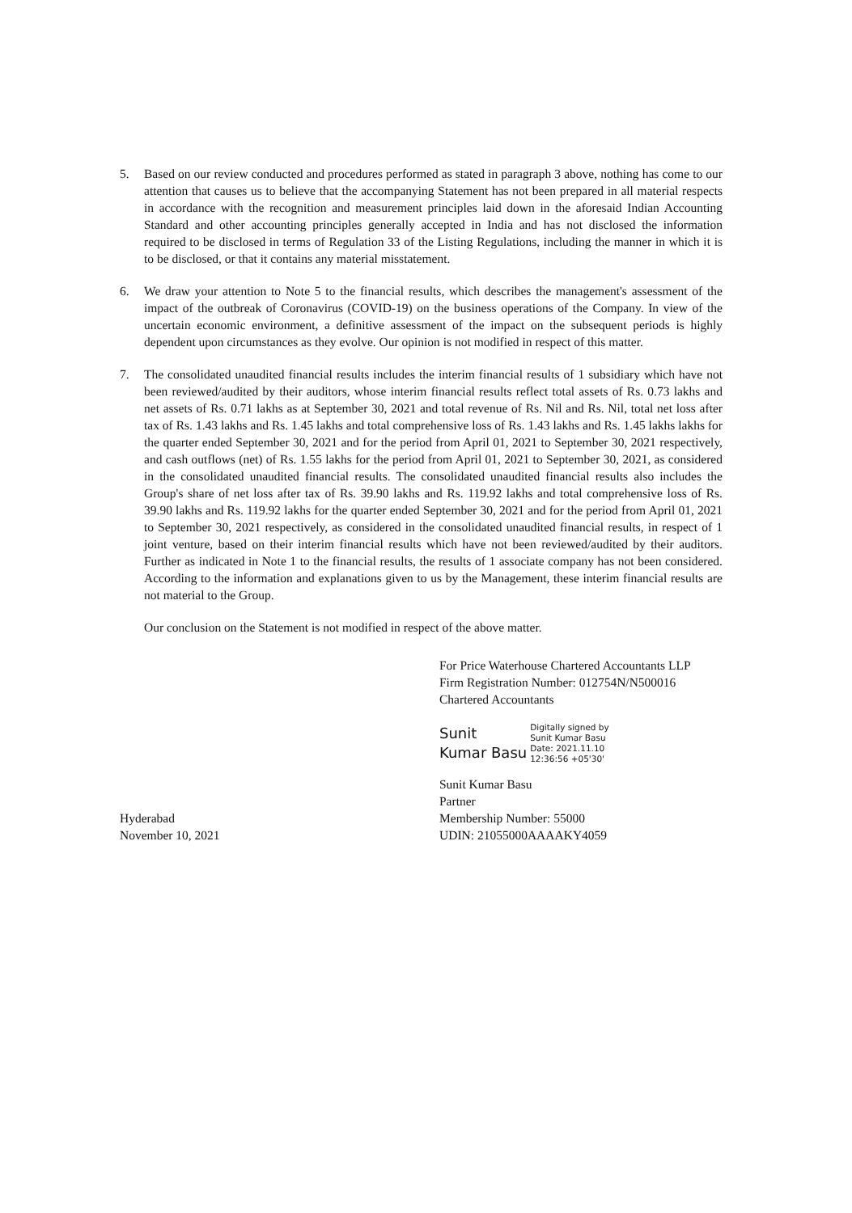5. Based on our review conducted and procedures performed as stated in paragraph 3 above, nothing has come to our attention that causes us to believe that the accompanying Statement has not been prepared in all material respects in accordance with the recognition and measurement principles laid down in the aforesaid Indian Accounting Standard and other accounting principles generally accepted in India and has not disclosed the information required to be disclosed in terms of Regulation 33 of the Listing Regulations, including the manner in which it is to be disclosed, or that it contains any material misstatement.
6. We draw your attention to Note 5 to the financial results, which describes the management's assessment of the impact of the outbreak of Coronavirus (COVID-19) on the business operations of the Company. In view of the uncertain economic environment, a definitive assessment of the impact on the subsequent periods is highly dependent upon circumstances as they evolve. Our opinion is not modified in respect of this matter.
7. The consolidated unaudited financial results includes the interim financial results of 1 subsidiary which have not been reviewed/audited by their auditors, whose interim financial results reflect total assets of Rs. 0.73 lakhs and net assets of Rs. 0.71 lakhs as at September 30, 2021 and total revenue of Rs. Nil and Rs. Nil, total net loss after tax of Rs. 1.43 lakhs and Rs. 1.45 lakhs and total comprehensive loss of Rs. 1.43 lakhs and Rs. 1.45 lakhs lakhs for the quarter ended September 30, 2021 and for the period from April 01, 2021 to September 30, 2021 respectively, and cash outflows (net) of Rs. 1.55 lakhs for the period from April 01, 2021 to September 30, 2021, as considered in the consolidated unaudited financial results. The consolidated unaudited financial results also includes the Group's share of net loss after tax of Rs. 39.90 lakhs and Rs. 119.92 lakhs and total comprehensive loss of Rs. 39.90 lakhs and Rs. 119.92 lakhs for the quarter ended September 30, 2021 and for the period from April 01, 2021 to September 30, 2021 respectively, as considered in the consolidated unaudited financial results, in respect of 1 joint venture, based on their interim financial results which have not been reviewed/audited by their auditors. Further as indicated in Note 1 to the financial results, the results of 1 associate company has not been considered. According to the information and explanations given to us by the Management, these interim financial results are not material to the Group.
Our conclusion on the Statement is not modified in respect of the above matter.
Hyderabad
November 10, 2021
For Price Waterhouse Chartered Accountants LLP
Firm Registration Number: 012754N/N500016
Chartered Accountants
Sunit
Kumar Basu
Digitally signed by
Sunit Kumar Basu
Date: 2021.11.10
12:36:56 +05'30'
Sunit Kumar Basu
Partner
Membership Number: 55000
UDIN: 21055000AAAAKY4059